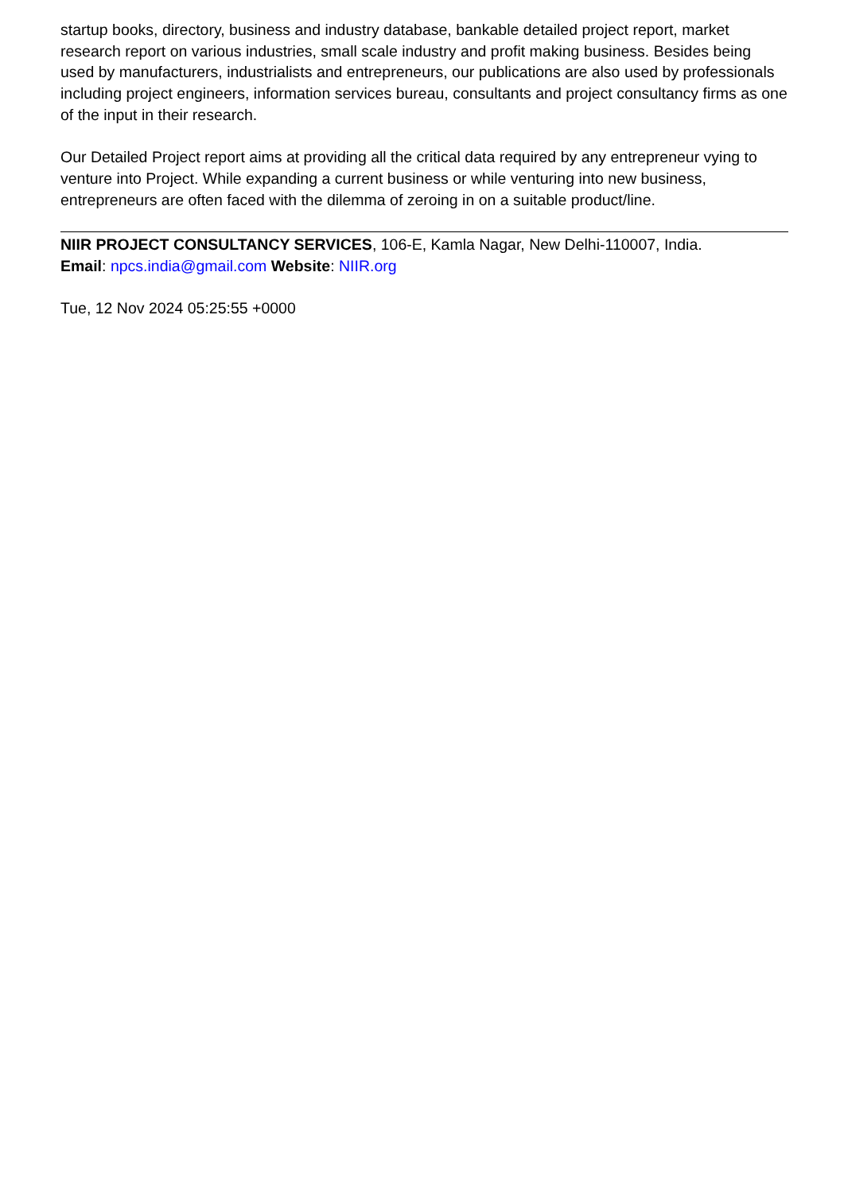startup books, directory, business and industry database, bankable detailed project report, market research report on various industries, small scale industry and profit making business. Besides being used by manufacturers, industrialists and entrepreneurs, our publications are also used by professionals including project engineers, information services bureau, consultants and project consultancy firms as one of the input in their research.
Our Detailed Project report aims at providing all the critical data required by any entrepreneur vying to venture into Project. While expanding a current business or while venturing into new business, entrepreneurs are often faced with the dilemma of zeroing in on a suitable product/line.
NIIR PROJECT CONSULTANCY SERVICES, 106-E, Kamla Nagar, New Delhi-110007, India.
Email: npcs.india@gmail.com Website: NIIR.org
Tue, 12 Nov 2024 05:25:55 +0000